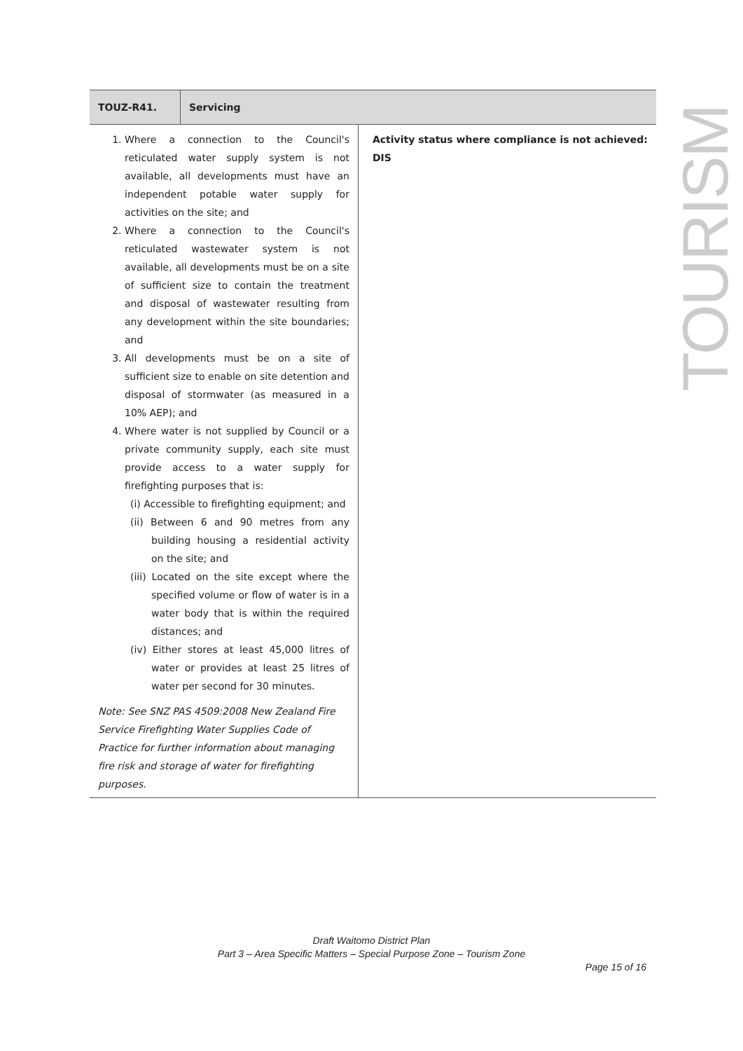TOURISM
| TOUZ-R41. | Servicing | |
| --- | --- | --- |
| 1. Where a connection to the Council's reticulated water supply system is not available, all developments must have an independent potable water supply for activities on the site; and 2. Where a connection to the Council's reticulated wastewater system is not available, all developments must be on a site of sufficient size to contain the treatment and disposal of wastewater resulting from any development within the site boundaries; and 3. All developments must be on a site of sufficient size to enable on site detention and disposal of stormwater (as measured in a 10% AEP); and 4. Where water is not supplied by Council or a private community supply, each site must provide access to a water supply for firefighting purposes that is: (i) Accessible to firefighting equipment; and (ii) Between 6 and 90 metres from any building housing a residential activity on the site; and (iii) Located on the site except where the specified volume or flow of water is in a water body that is within the required distances; and (iv) Either stores at least 45,000 litres of water or provides at least 25 litres of water per second for 30 minutes. Note: See SNZ PAS 4509:2008 New Zealand Fire Service Firefighting Water Supplies Code of Practice for further information about managing fire risk and storage of water for firefighting purposes. | | Activity status where compliance is not achieved: DIS |
Draft Waitomo District Plan
Part 3 – Area Specific Matters – Special Purpose Zone – Tourism Zone
Page 15 of 16